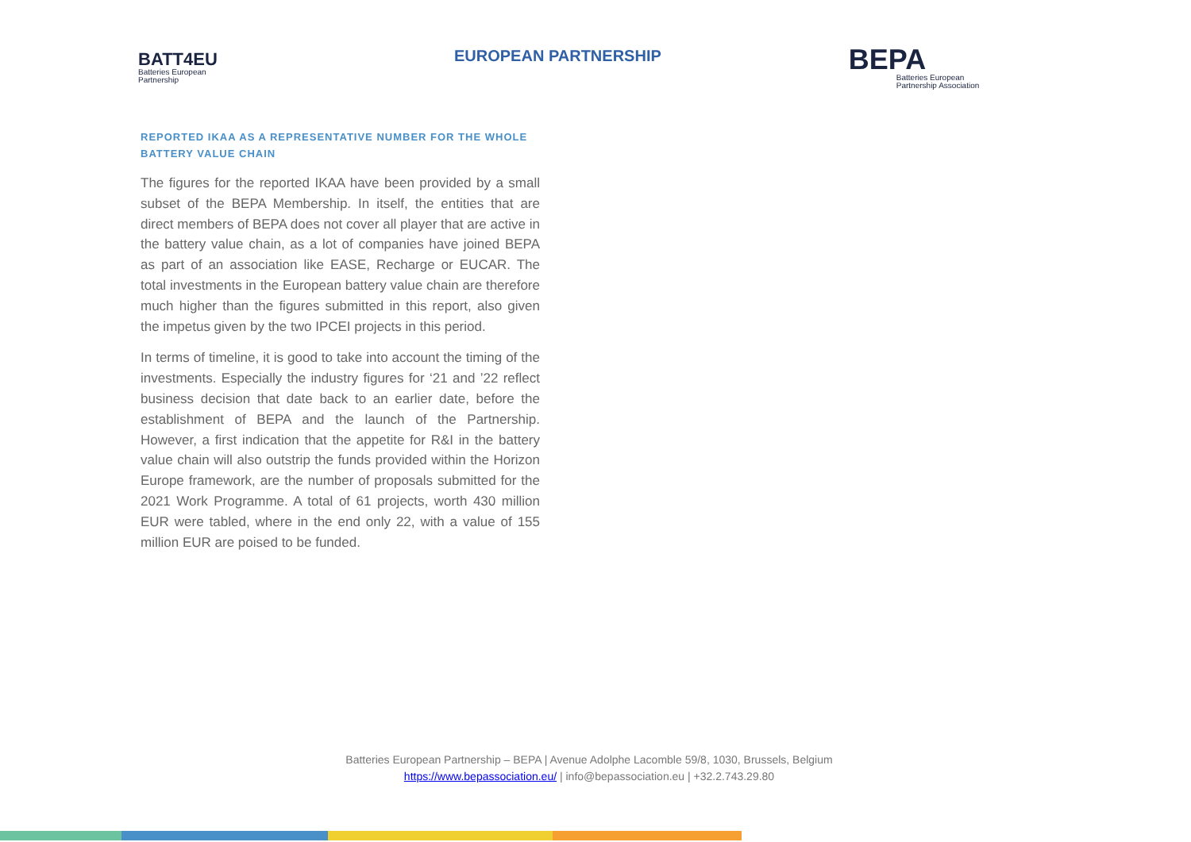BATT4EU
Batteries European
Partnership
EUROPEAN PARTNERSHIP
BEPA
Batteries European
Partnership Association
REPORTED IKAA AS A REPRESENTATIVE NUMBER FOR THE WHOLE BATTERY VALUE CHAIN
The figures for the reported IKAA have been provided by a small subset of the BEPA Membership. In itself, the entities that are direct members of BEPA does not cover all player that are active in the battery value chain, as a lot of companies have joined BEPA as part of an association like EASE, Recharge or EUCAR. The total investments in the European battery value chain are therefore much higher than the figures submitted in this report, also given the impetus given by the two IPCEI projects in this period.
In terms of timeline, it is good to take into account the timing of the investments. Especially the industry figures for ‘21 and ’22 reflect business decision that date back to an earlier date, before the establishment of BEPA and the launch of the Partnership. However, a first indication that the appetite for R&I in the battery value chain will also outstrip the funds provided within the Horizon Europe framework, are the number of proposals submitted for the 2021 Work Programme. A total of 61 projects, worth 430 million EUR were tabled, where in the end only 22, with a value of 155 million EUR are poised to be funded.
Batteries European Partnership – BEPA | Avenue Adolphe Lacomble 59/8, 1030, Brussels, Belgium
https://www.bepassociation.eu/ | info@bepassociation.eu | +32.2.743.29.80